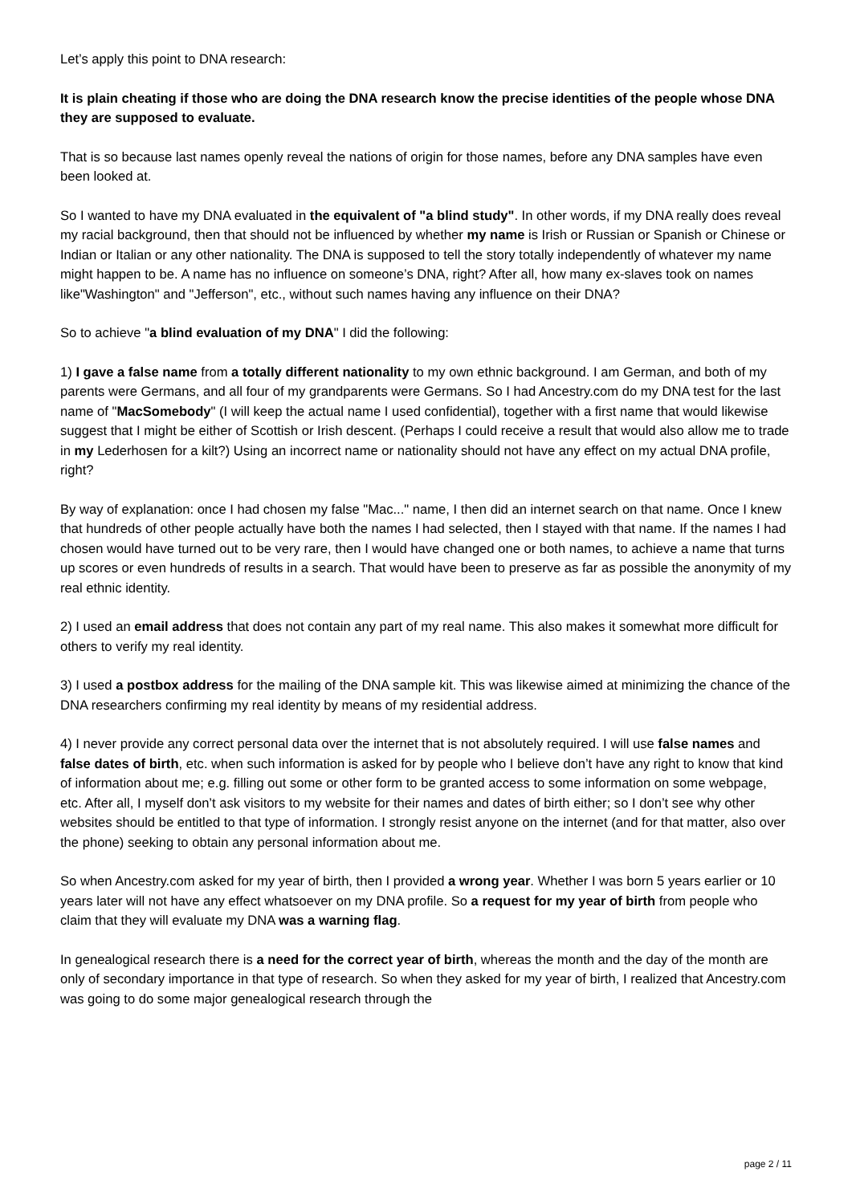Let’s apply this point to DNA research:
It is plain cheating if those who are doing the DNA research know the precise identities of the people whose DNA they are supposed to evaluate.
That is so because last names openly reveal the nations of origin for those names, before any DNA samples have even been looked at.
So I wanted to have my DNA evaluated in the equivalent of "a blind study". In other words, if my DNA really does reveal my racial background, then that should not be influenced by whether my name is Irish or Russian or Spanish or Chinese or Indian or Italian or any other nationality. The DNA is supposed to tell the story totally independently of whatever my name might happen to be. A name has no influence on someone’s DNA, right? After all, how many ex-slaves took on names like"Washington" and "Jefferson", etc., without such names having any influence on their DNA?
So to achieve "a blind evaluation of my DNA" I did the following:
1) I gave a false name from a totally different nationality to my own ethnic background. I am German, and both of my parents were Germans, and all four of my grandparents were Germans. So I had Ancestry.com do my DNA test for the last name of "MacSomebody" (I will keep the actual name I used confidential), together with a first name that would likewise suggest that I might be either of Scottish or Irish descent. (Perhaps I could receive a result that would also allow me to trade in my Lederhosen for a kilt?) Using an incorrect name or nationality should not have any effect on my actual DNA profile, right?
By way of explanation: once I had chosen my false "Mac..." name, I then did an internet search on that name. Once I knew that hundreds of other people actually have both the names I had selected, then I stayed with that name. If the names I had chosen would have turned out to be very rare, then I would have changed one or both names, to achieve a name that turns up scores or even hundreds of results in a search. That would have been to preserve as far as possible the anonymity of my real ethnic identity.
2) I used an email address that does not contain any part of my real name. This also makes it somewhat more difficult for others to verify my real identity.
3) I used a postbox address for the mailing of the DNA sample kit. This was likewise aimed at minimizing the chance of the DNA researchers confirming my real identity by means of my residential address.
4) I never provide any correct personal data over the internet that is not absolutely required. I will use false names and false dates of birth, etc. when such information is asked for by people who I believe don’t have any right to know that kind of information about me; e.g. filling out some or other form to be granted access to some information on some webpage, etc. After all, I myself don’t ask visitors to my website for their names and dates of birth either; so I don’t see why other websites should be entitled to that type of information. I strongly resist anyone on the internet (and for that matter, also over the phone) seeking to obtain any personal information about me.
So when Ancestry.com asked for my year of birth, then I provided a wrong year. Whether I was born 5 years earlier or 10 years later will not have any effect whatsoever on my DNA profile. So a request for my year of birth from people who claim that they will evaluate my DNA was a warning flag.
In genealogical research there is a need for the correct year of birth, whereas the month and the day of the month are only of secondary importance in that type of research. So when they asked for my year of birth, I realized that Ancestry.com was going to do some major genealogical research through the
page 2 / 11